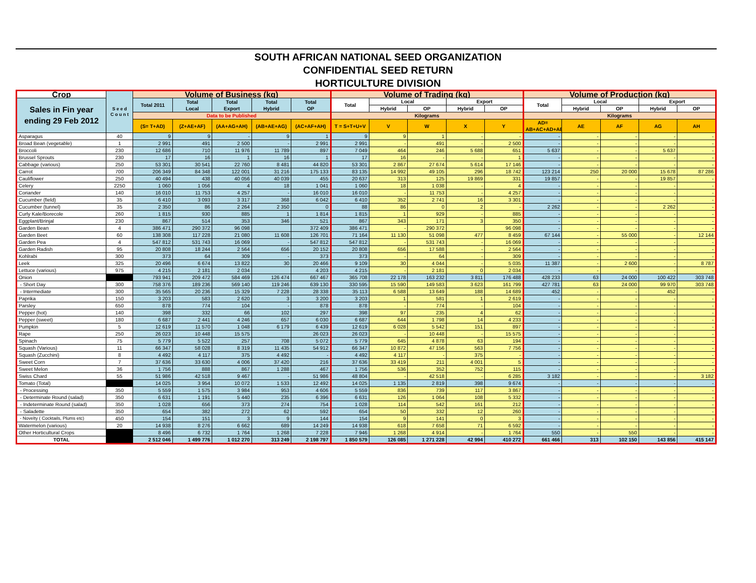SOUTH AFRICAN NATIONAL SEED ORGANIZATION
CONFIDENTIAL SEED RETURN
HORTICULTURE DIVISION
| Crop | S e e d C o u n t | Volume of Business (kg) | | | | | Volume of Trading (kg) | | | | | Volume of Production (kg) | | | | |
| --- | --- | --- | --- | --- | --- | --- | --- | --- | --- | --- | --- | --- | --- | --- | --- | --- |
| Sales in Fin year ending 29 Feb 2012 | | Total 2011 | Total Local | Total Export | Total Hybrid | Total OP | Total | Local | | Export | | Total | Local | | Export | |
| | | | | | | | | Hybrid | OP | Hybrid | OP | | Hybrid | OP | Hybrid | OP |
| | | Data to be Published | | | | | Kilograms | | | | | Kilograms | | | | |
| | | (S= T+AD) | (Z+AE+AF) | (AA+AG+AH) | (AB+AE+AG) | (AC+AF+AH) | T = S+T+U+V | V | W | X | Y | AD= AB+AC+AD+AE | AE | AF | AG | AH |
| Asparagus | 40 | 9 | 9 | - | 9 | 1 | 9 | 9 | 1 | - | - | - | - | - | - | - |
| Broad Bean (vegetable) | 1 | 2 991 | 491 | 2 500 | - | 2 991 | 2 991 | - | 491 | - | 2 500 | - | - | - | - | - |
| Broccoli | 230 | 12 686 | 710 | 11 976 | 11 789 | 897 | 7 049 | 464 | 246 | 5 688 | 651 | 5 637 | - | - | 5 637 | - |
| Brussel Sprouts | 230 | 17 | 16 | 1 | 16 | 1 | 17 | 16 | - | - | 1 | - | - | - | - | - |
| Cabbage (various) | 250 | 53 301 | 30 541 | 22 760 | 8 481 | 44 820 | 53 301 | 2 867 | 27 674 | 5 614 | 17 146 | - | - | - | - | - |
| Carrot | 700 | 206 349 | 84 348 | 122 001 | 31 216 | 175 133 | 83 135 | 14 992 | 49 105 | 296 | 18 742 | 123 214 | 250 | 20 000 | 15 678 | 87 286 |
| Cauliflower | 250 | 40 494 | 438 | 40 056 | 40 039 | 455 | 20 637 | 313 | 125 | 19 869 | 331 | 19 857 | - | - | 19 857 | - |
| Celery | 2250 | 1 060 | 1 056 | 4 | 18 | 1 041 | 1 060 | 18 | 1 038 | - | 4 | - | - | - | - | - |
| Coriander | 140 | 16 010 | 11 753 | 4 257 | - | 16 010 | 16 010 | - | 11 753 | - | 4 257 | - | - | - | - | - |
| Cucumber (field) | 35 | 6 410 | 3 093 | 3 317 | 368 | 6 042 | 6 410 | 352 | 2 741 | 16 | 3 301 | - | - | - | - | - |
| Cucumber (tunnel) | 35 | 2 350 | 86 | 2 264 | 2 350 | 0 | 88 | 86 | 0 | 2 | - | 2 262 | - | - | 2 262 | - |
| Curly Kale/Borecole | 260 | 1 815 | 930 | 885 | 1 | 1 814 | 1 815 | 1 | 929 | - | 885 | - | - | - | - | - |
| Eggplant/Brinjal | 230 | 867 | 514 | 353 | 346 | 521 | 867 | 343 | 171 | 3 | 350 | - | - | - | - | - |
| Garden Bean | 4 | 386 471 | 290 372 | 96 098 | | 372 409 | 386 471 | - | 290 372 | | 96 098 | - | - | - | - | - |
| Garden Beet | 60 | 138 308 | 117 228 | 21 080 | 11 608 | 126 701 | 71 164 | 11 130 | 51 098 | 477 | 8 459 | 67 144 | - | 55 000 | - | 12 144 |
| Garden Pea | 4 | 547 812 | 531 743 | 16 069 | - | 547 812 | 547 812 | - | 531 743 | - | 16 069 | - | - | - | - | - |
| Garden Radish | 95 | 20 808 | 18 244 | 2 564 | 656 | 20 152 | 20 808 | 656 | 17 588 | - | 2 564 | - | - | - | - | - |
| Kohlrabi | 300 | 373 | 64 | 309 | - | 373 | 373 | - | 64 | - | 309 | - | - | - | - | - |
| Leek | 325 | 20 496 | 6 674 | 13 822 | 30 | 20 466 | 9 109 | 30 | 4 044 | - | 5 035 | 11 387 | - | 2 600 | - | 8 787 |
| Lettuce (various) | 975 | 4 215 | 2 181 | 2 034 | | 4 203 | 4 215 | - | 2 181 | 0 | 2 034 | - | - | - | - | - |
| Onion | | 793 941 | 209 472 | 584 469 | 126 474 | 667 467 | 365 708 | 22 178 | 163 232 | 3 811 | 176 488 | 428 233 | 63 | 24 000 | 100 422 | 303 748 |
| - Short Day | 300 | 758 376 | 189 236 | 569 140 | 119 246 | 639 130 | 330 595 | 15 590 | 149 583 | 3 623 | 161 799 | 427 781 | 63 | 24 000 | 99 970 | 303 748 |
| - Intermediate | 300 | 35 565 | 20 236 | 15 329 | 7 228 | 28 338 | 35 113 | 6 588 | 13 649 | 188 | 14 689 | 452 | - | - | 452 | - |
| Paprika | 150 | 3 203 | 583 | 2 620 | 3 | 3 200 | 3 203 | 1 | 581 | 1 | 2 619 | - | - | - | - | - |
| Parsley | 650 | 878 | 774 | 104 | - | 878 | 878 | - | 774 | - | 104 | - | - | - | - | - |
| Pepper (hot) | 140 | 398 | 332 | 66 | 102 | 297 | 398 | 97 | 235 | 4 | 62 | - | - | - | - | - |
| Pepper (sweet) | 180 | 6 687 | 2 441 | 4 246 | 657 | 6 030 | 6 687 | 644 | 1 798 | 14 | 4 233 | - | - | - | - | - |
| Pumpkin | 5 | 12 619 | 11 570 | 1 048 | 6 179 | 6 439 | 12 619 | 6 028 | 5 542 | 151 | 897 | - | - | - | - | - |
| Rape | 250 | 26 023 | 10 448 | 15 575 | | 26 023 | 26 023 | - | 10 448 | - | 15 575 | - | - | - | - | - |
| Spinach | 75 | 5 779 | 5 522 | 257 | 708 | 5 072 | 5 779 | 645 | 4 878 | 63 | 194 | - | - | - | - | - |
| Squash (Various) | 11 | 66 347 | 58 028 | 8 319 | 11 435 | 54 912 | 66 347 | 10 872 | 47 156 | 563 | 7 756 | - | - | - | - | - |
| Squash (Zucchini) | 8 | 4 492 | 4 117 | 375 | 4 492 | - | 4 492 | 4 117 | - | 375 | - | - | - | - | - | - |
| Sweet Corn | 7 | 37 636 | 33 630 | 4 006 | 37 420 | 216 | 37 636 | 33 419 | 211 | 4 001 | 5 | - | - | - | - | - |
| Sweet Melon | 36 | 1 756 | 888 | 867 | 1 288 | 467 | 1 756 | 536 | 352 | 752 | 115 | - | - | - | - | - |
| Swiss Chard | 55 | 51 986 | 42 518 | 9 467 | - | 51 986 | 48 804 | - | 42 518 | - | 6 285 | 3 182 | - | - | - | 3 182 |
| Tomato (Total) | | 14 025 | 3 954 | 10 072 | 1 533 | 12 492 | 14 025 | 1 135 | 2 819 | 398 | 9 674 | - | - | - | - | - |
| - Processing | 350 | 5 559 | 1 575 | 3 984 | 953 | 4 606 | 5 559 | 836 | 739 | 117 | 3 867 | - | - | - | - | - |
| - Determinate Round (salad) | 350 | 6 631 | 1 191 | 5 440 | 235 | 6 396 | 6 631 | 126 | 1 064 | 108 | 5 332 | - | - | - | - | - |
| - Indeterminate Round (salad) | 350 | 1 028 | 656 | 373 | 274 | 754 | 1 028 | 114 | 542 | 161 | 212 | - | - | - | - | - |
| - Saladette | 350 | 654 | 382 | 272 | 62 | 592 | 654 | 50 | 332 | 12 | 260 | - | - | - | - | - |
| - Novelty ( Cocktails, Plums etc) | 450 | 154 | 151 | 3 | 9 | 144 | 154 | 9 | 141 | 0 | 3 | - | - | - | - | - |
| Watermelon (various) | 20 | 14 938 | 8 276 | 6 662 | 689 | 14 249 | 14 938 | 618 | 7 658 | 71 | 6 592 | - | - | - | - | - |
| Other Horticultural Crops | | 8 496 | 6 732 | 1 764 | 1 268 | 7 228 | 7 946 | 1 268 | 4 914 | - | 1 764 | 550 | - | 550 | - | - |
| TOTAL | | 2 512 046 | 1 499 776 | 1 012 270 | 313 249 | 2 198 797 | 1 850 579 | 126 085 | 1 271 228 | 42 994 | 410 272 | 661 466 | 313 | 102 150 | 143 856 | 415 147 |